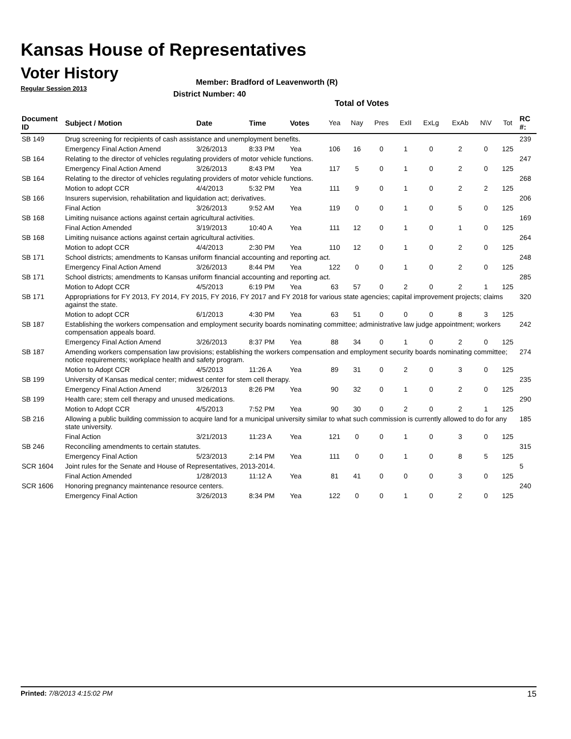Kansas House of Representatives
Voter History
Regular Session 2013
Member: Bradford of Leavenworth (R)
District Number: 40
Total of Votes
| Document ID | Subject / Motion | Date | Time | Votes | Yea | Nay | Pres | ExII | ExLg | ExAb | N\V | Tot | RC #: |
| --- | --- | --- | --- | --- | --- | --- | --- | --- | --- | --- | --- | --- | --- |
| SB 149 | Drug screening for recipients of cash assistance and unemployment benefits. | | | | | | | | | | | | 239 |
| | Emergency Final Action Amend | 3/26/2013 | 8:33 PM | Yea | 106 | 16 | 0 | 1 | 0 | 2 | 0 | 125 | |
| SB 164 | Relating to the director of vehicles regulating providers of motor vehicle functions. | | | | | | | | | | | | 247 |
| | Emergency Final Action Amend | 3/26/2013 | 8:43 PM | Yea | 117 | 5 | 0 | 1 | 0 | 2 | 0 | 125 | |
| SB 164 | Relating to the director of vehicles regulating providers of motor vehicle functions. | | | | | | | | | | | | 268 |
| | Motion to adopt CCR | 4/4/2013 | 5:32 PM | Yea | 111 | 9 | 0 | 1 | 0 | 2 | 2 | 125 | |
| SB 166 | Insurers supervision, rehabilitation and liquidation act; derivatives. | | | | | | | | | | | | 206 |
| | Final Action | 3/26/2013 | 9:52 AM | Yea | 119 | 0 | 0 | 1 | 0 | 5 | 0 | 125 | |
| SB 168 | Limiting nuisance actions against certain agricultural activities. | | | | | | | | | | | | 169 |
| | Final Action Amended | 3/19/2013 | 10:40 A | Yea | 111 | 12 | 0 | 1 | 0 | 1 | 0 | 125 | |
| SB 168 | Limiting nuisance actions against certain agricultural activities. | | | | | | | | | | | | 264 |
| | Motion to adopt CCR | 4/4/2013 | 2:30 PM | Yea | 110 | 12 | 0 | 1 | 0 | 2 | 0 | 125 | |
| SB 171 | School districts; amendments to Kansas uniform financial accounting and reporting act. | | | | | | | | | | | | 248 |
| | Emergency Final Action Amend | 3/26/2013 | 8:44 PM | Yea | 122 | 0 | 0 | 1 | 0 | 2 | 0 | 125 | |
| SB 171 | School districts; amendments to Kansas uniform financial accounting and reporting act. | | | | | | | | | | | | 285 |
| | Motion to Adopt CCR | 4/5/2013 | 6:19 PM | Yea | 63 | 57 | 0 | 2 | 0 | 2 | 1 | 125 | |
| SB 171 | Appropriations for FY 2013, FY 2014, FY 2015, FY 2016, FY 2017 and FY 2018 for various state agencies; capital improvement projects; claims against the state. | | | | | | | | | | | | 320 |
| | Motion to adopt CCR | 6/1/2013 | 4:30 PM | Yea | 63 | 51 | 0 | 0 | 0 | 8 | 3 | 125 | |
| SB 187 | Establishing the workers compensation and employment security boards nominating committee; administrative law judge appointment; workers compensation appeals board. | | | | | | | | | | | | 242 |
| | Emergency Final Action Amend | 3/26/2013 | 8:37 PM | Yea | 88 | 34 | 0 | 1 | 0 | 2 | 0 | 125 | |
| SB 187 | Amending workers compensation law provisions; establishing the workers compensation and employment security boards nominating committee; notice requirements; workplace health and safety program. | | | | | | | | | | | | 274 |
| | Motion to Adopt CCR | 4/5/2013 | 11:26 A | Yea | 89 | 31 | 0 | 2 | 0 | 3 | 0 | 125 | |
| SB 199 | University of Kansas medical center; midwest center for stem cell therapy. | | | | | | | | | | | | 235 |
| | Emergency Final Action Amend | 3/26/2013 | 8:26 PM | Yea | 90 | 32 | 0 | 1 | 0 | 2 | 0 | 125 | |
| SB 199 | Health care; stem cell therapy and unused medications. | | | | | | | | | | | | 290 |
| | Motion to Adopt CCR | 4/5/2013 | 7:52 PM | Yea | 90 | 30 | 0 | 2 | 0 | 2 | 1 | 125 | |
| SB 216 | Allowing a public building commission to acquire land for a municipal university similar to what such commission is currently allowed to do for any state university. | | | | | | | | | | | | 185 |
| | Final Action | 3/21/2013 | 11:23 A | Yea | 121 | 0 | 0 | 1 | 0 | 3 | 0 | 125 | |
| SB 246 | Reconciling amendments to certain statutes. | | | | | | | | | | | | 315 |
| | Emergency Final Action | 5/23/2013 | 2:14 PM | Yea | 111 | 0 | 0 | 1 | 0 | 8 | 5 | 125 | |
| SCR 1604 | Joint rules for the Senate and House of Representatives, 2013-2014. | | | | | | | | | | | | 5 |
| | Final Action Amended | 1/28/2013 | 11:12 A | Yea | 81 | 41 | 0 | 0 | 0 | 3 | 0 | 125 | |
| SCR 1606 | Honoring pregnancy maintenance resource centers. | | | | | | | | | | | | 240 |
| | Emergency Final Action | 3/26/2013 | 8:34 PM | Yea | 122 | 0 | 0 | 1 | 0 | 2 | 0 | 125 | |
Printed: 7/8/2013 4:15:02 PM 15